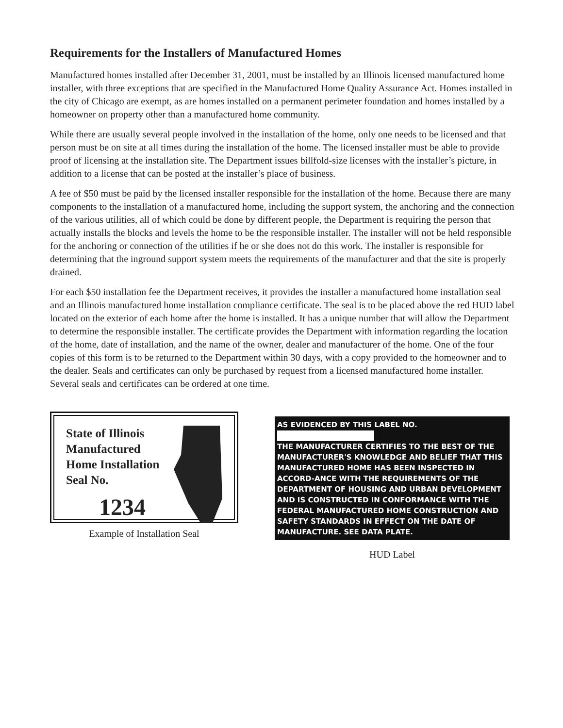Requirements for the Installers of Manufactured Homes
Manufactured homes installed after December 31, 2001, must be installed by an Illinois licensed manufactured home installer, with three exceptions that are specified in the Manufactured Home Quality Assurance Act. Homes installed in the city of Chicago are exempt, as are homes installed on a permanent perimeter foundation and homes installed by a homeowner on property other than a manufactured home community.
While there are usually several people involved in the installation of the home, only one needs to be licensed and that person must be on site at all times during the installation of the home. The licensed installer must be able to provide proof of licensing at the installation site. The Department issues billfold-size licenses with the installer’s picture, in addition to a license that can be posted at the installer’s place of business.
A fee of $50 must be paid by the licensed installer responsible for the installation of the home. Because there are many components to the installation of a manufactured home, including the support system, the anchoring and the connection of the various utilities, all of which could be done by different people, the Department is requiring the person that actually installs the blocks and levels the home to be the responsible installer. The installer will not be held responsible for the anchoring or connection of the utilities if he or she does not do this work. The installer is responsible for determining that the inground support system meets the requirements of the manufacturer and that the site is properly drained.
For each $50 installation fee the Department receives, it provides the installer a manufactured home installation seal and an Illinois manufactured home installation compliance certificate. The seal is to be placed above the red HUD label located on the exterior of each home after the home is installed. It has a unique number that will allow the Department to determine the responsible installer. The certificate provides the Department with information regarding the location of the home, date of installation, and the name of the owner, dealer and manufacturer of the home. One of the four copies of this form is to be returned to the Department within 30 days, with a copy provided to the homeowner and to the dealer. Seals and certificates can only be purchased by request from a licensed manufactured home installer. Several seals and certificates can be ordered at one time.
State of Illinois
Manufactured
Home Installation
Seal No.
1234
Example of Installation Seal
AS EVIDENCED BY THIS LABEL NO.
THE MANUFACTURER CERTIFIES TO THE BEST OF THE MANUFACTURER'S KNOWLEDGE AND BELIEF THAT THIS MANUFACTURED HOME HAS BEEN INSPECTED IN ACCORD-ANCE WITH THE REQUIREMENTS OF THE DEPARTMENT OF HOUSING AND URBAN DEVELOPMENT AND IS CONSTRUCTED IN CONFORMANCE WITH THE FEDERAL MANUFACTURED HOME CONSTRUCTION AND SAFETY STANDARDS IN EFFECT ON THE DATE OF MANUFACTURE. SEE DATA PLATE.
HUD Label